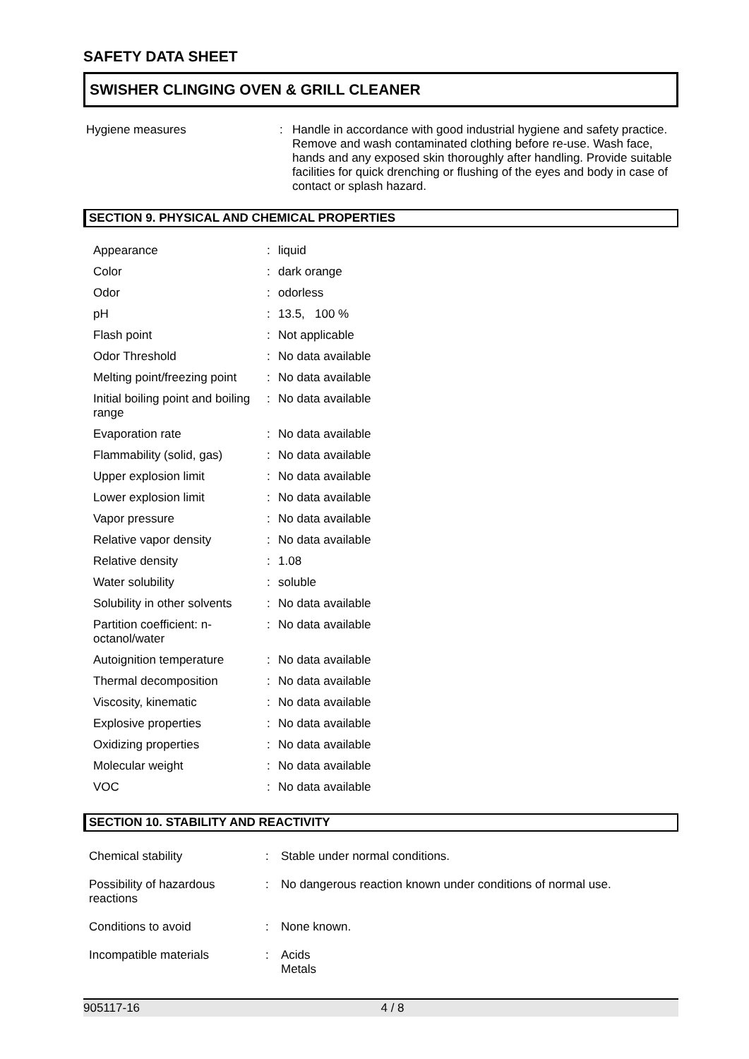SAFETY DATA SHEET
SWISHER CLINGING OVEN & GRILL CLEANER
| Hygiene measures | : | Handle in accordance with good industrial hygiene and safety practice. Remove and wash contaminated clothing before re-use. Wash face, hands and any exposed skin thoroughly after handling. Provide suitable facilities for quick drenching or flushing of the eyes and body in case of contact or splash hazard. |
SECTION 9. PHYSICAL AND CHEMICAL PROPERTIES
| Appearance | : | liquid |
| Color | : | dark orange |
| Odor | : | odorless |
| pH | : | 13.5, 100 % |
| Flash point | : | Not applicable |
| Odor Threshold | : | No data available |
| Melting point/freezing point | : | No data available |
| Initial boiling point and boiling range | : | No data available |
| Evaporation rate | : | No data available |
| Flammability (solid, gas) | : | No data available |
| Upper explosion limit | : | No data available |
| Lower explosion limit | : | No data available |
| Vapor pressure | : | No data available |
| Relative vapor density | : | No data available |
| Relative density | : | 1.08 |
| Water solubility | : | soluble |
| Solubility in other solvents | : | No data available |
| Partition coefficient: n-octanol/water | : | No data available |
| Autoignition temperature | : | No data available |
| Thermal decomposition | : | No data available |
| Viscosity, kinematic | : | No data available |
| Explosive properties | : | No data available |
| Oxidizing properties | : | No data available |
| Molecular weight | : | No data available |
| VOC | : | No data available |
SECTION 10. STABILITY AND REACTIVITY
| Chemical stability | : | Stable under normal conditions. |
| Possibility of hazardous reactions | : | No dangerous reaction known under conditions of normal use. |
| Conditions to avoid | : | None known. |
| Incompatible materials | : | Acids Metals |
905117-16 4 / 8